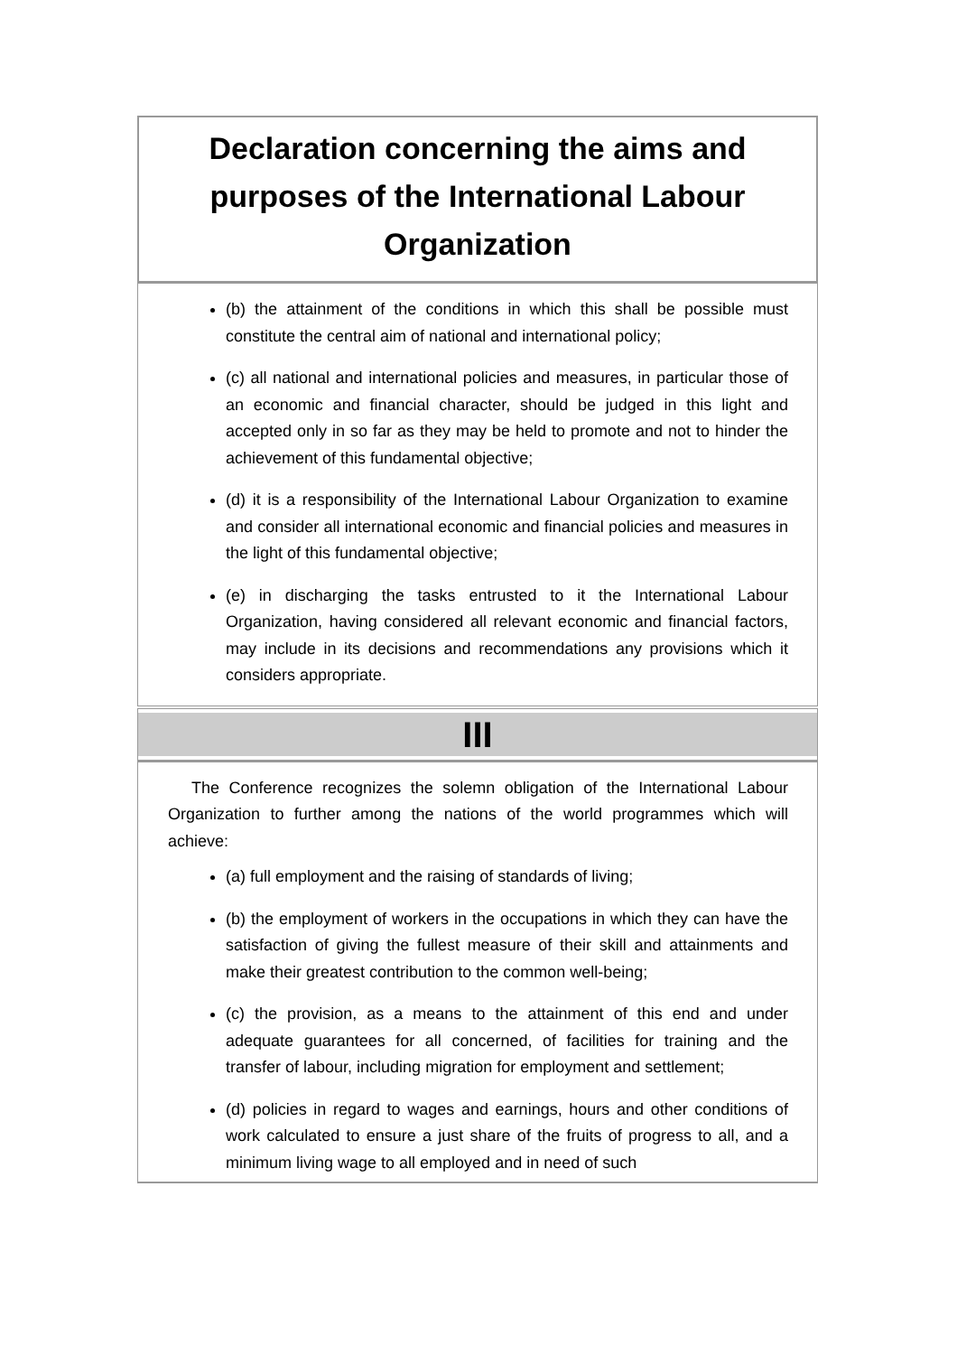Declaration concerning the aims and purposes of the International Labour Organization
(b) the attainment of the conditions in which this shall be possible must constitute the central aim of national and international policy;
(c) all national and international policies and measures, in particular those of an economic and financial character, should be judged in this light and accepted only in so far as they may be held to promote and not to hinder the achievement of this fundamental objective;
(d) it is a responsibility of the International Labour Organization to examine and consider all international economic and financial policies and measures in the light of this fundamental objective;
(e) in discharging the tasks entrusted to it the International Labour Organization, having considered all relevant economic and financial factors, may include in its decisions and recommendations any provisions which it considers appropriate.
III
The Conference recognizes the solemn obligation of the International Labour Organization to further among the nations of the world programmes which will achieve:
(a) full employment and the raising of standards of living;
(b) the employment of workers in the occupations in which they can have the satisfaction of giving the fullest measure of their skill and attainments and make their greatest contribution to the common well-being;
(c) the provision, as a means to the attainment of this end and under adequate guarantees for all concerned, of facilities for training and the transfer of labour, including migration for employment and settlement;
(d) policies in regard to wages and earnings, hours and other conditions of work calculated to ensure a just share of the fruits of progress to all, and a minimum living wage to all employed and in need of such